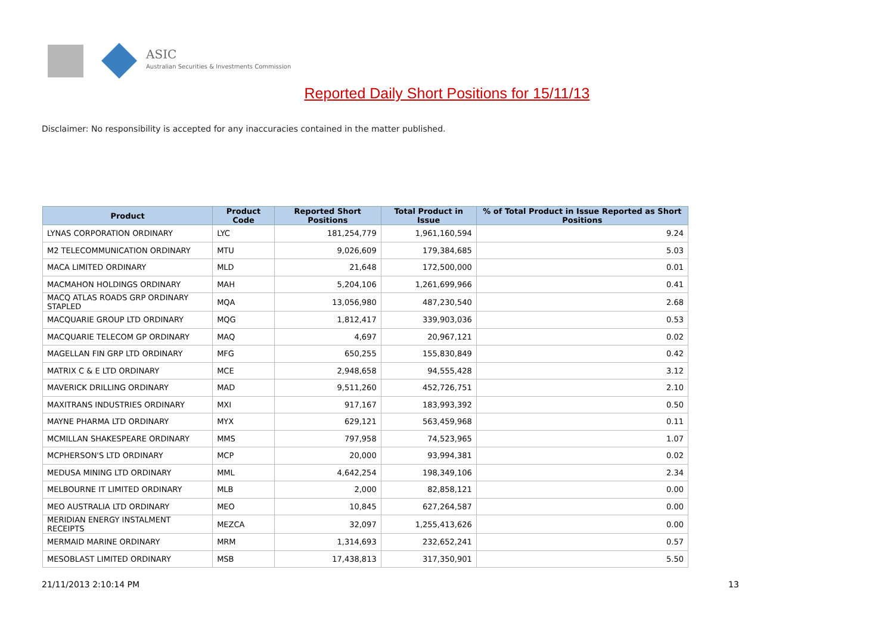ASIC
Australian Securities & Investments Commission
Reported Daily Short Positions for 15/11/13
Disclaimer: No responsibility is accepted for any inaccuracies contained in the matter published.
| Product | Product Code | Reported Short Positions | Total Product in Issue | % of Total Product in Issue Reported as Short Positions |
| --- | --- | --- | --- | --- |
| LYNAS CORPORATION ORDINARY | LYC | 181,254,779 | 1,961,160,594 | 9.24 |
| M2 TELECOMMUNICATION ORDINARY | MTU | 9,026,609 | 179,384,685 | 5.03 |
| MACA LIMITED ORDINARY | MLD | 21,648 | 172,500,000 | 0.01 |
| MACMAHON HOLDINGS ORDINARY | MAH | 5,204,106 | 1,261,699,966 | 0.41 |
| MACQ ATLAS ROADS GRP ORDINARY STAPLED | MQA | 13,056,980 | 487,230,540 | 2.68 |
| MACQUARIE GROUP LTD ORDINARY | MQG | 1,812,417 | 339,903,036 | 0.53 |
| MACQUARIE TELECOM GP ORDINARY | MAQ | 4,697 | 20,967,121 | 0.02 |
| MAGELLAN FIN GRP LTD ORDINARY | MFG | 650,255 | 155,830,849 | 0.42 |
| MATRIX C & E LTD ORDINARY | MCE | 2,948,658 | 94,555,428 | 3.12 |
| MAVERICK DRILLING ORDINARY | MAD | 9,511,260 | 452,726,751 | 2.10 |
| MAXITRANS INDUSTRIES ORDINARY | MXI | 917,167 | 183,993,392 | 0.50 |
| MAYNE PHARMA LTD ORDINARY | MYX | 629,121 | 563,459,968 | 0.11 |
| MCMILLAN SHAKESPEARE ORDINARY | MMS | 797,958 | 74,523,965 | 1.07 |
| MCPHERSON'S LTD ORDINARY | MCP | 20,000 | 93,994,381 | 0.02 |
| MEDUSA MINING LTD ORDINARY | MML | 4,642,254 | 198,349,106 | 2.34 |
| MELBOURNE IT LIMITED ORDINARY | MLB | 2,000 | 82,858,121 | 0.00 |
| MEO AUSTRALIA LTD ORDINARY | MEO | 10,845 | 627,264,587 | 0.00 |
| MERIDIAN ENERGY INSTALMENT RECEIPTS | MEZCA | 32,097 | 1,255,413,626 | 0.00 |
| MERMAID MARINE ORDINARY | MRM | 1,314,693 | 232,652,241 | 0.57 |
| MESOBLAST LIMITED ORDINARY | MSB | 17,438,813 | 317,350,901 | 5.50 |
21/11/2013 2:10:14 PM 13